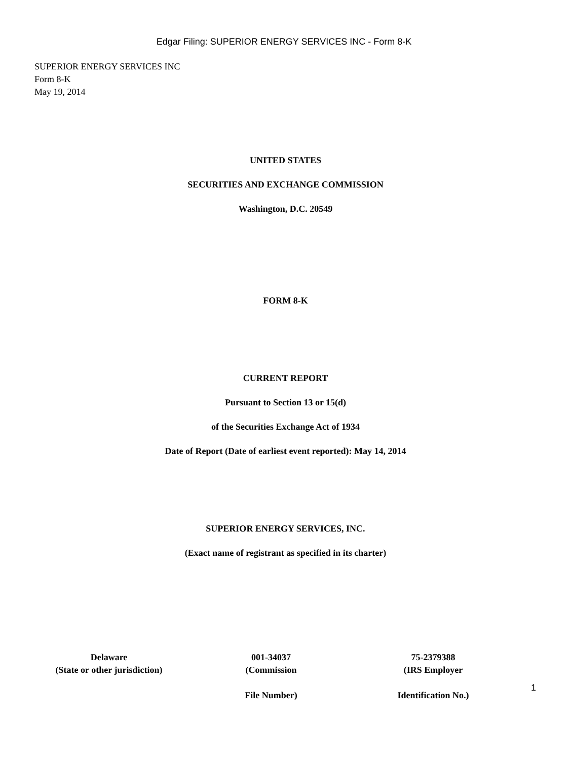Edgar Filing: SUPERIOR ENERGY SERVICES INC - Form 8-K
SUPERIOR ENERGY SERVICES INC
Form 8-K
May 19, 2014
UNITED STATES
SECURITIES AND EXCHANGE COMMISSION
Washington, D.C. 20549
FORM 8-K
CURRENT REPORT
Pursuant to Section 13 or 15(d)
of the Securities Exchange Act of 1934
Date of Report (Date of earliest event reported): May 14, 2014
SUPERIOR ENERGY SERVICES, INC.
(Exact name of registrant as specified in its charter)
| Delaware (State or other jurisdiction) | 001-34037 (Commission File Number) | 75-2379388 (IRS Employer Identification No.) |
1